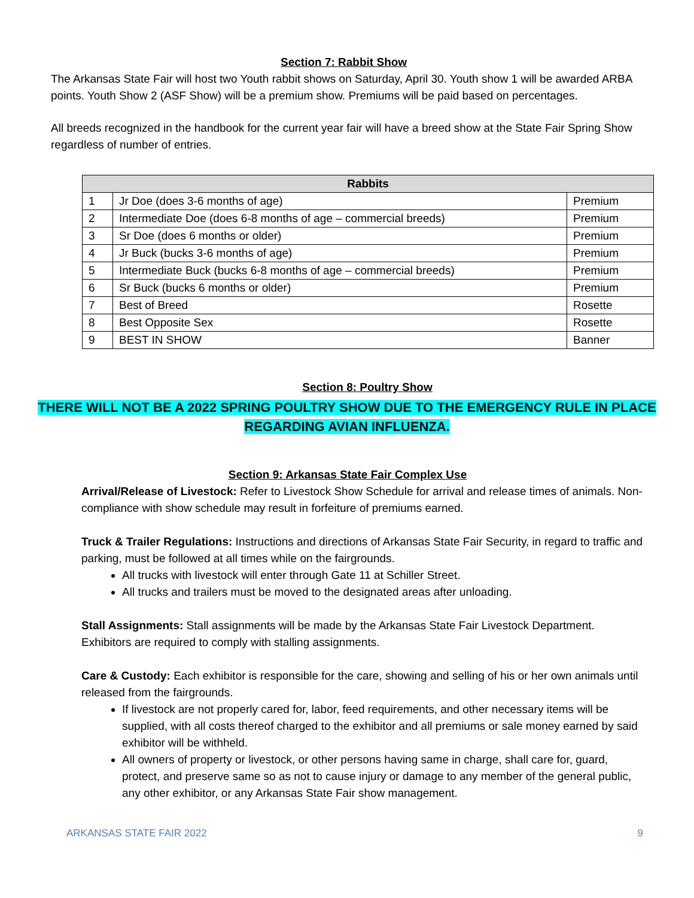Section 7: Rabbit Show
The Arkansas State Fair will host two Youth rabbit shows on Saturday, April 30. Youth show 1 will be awarded ARBA points. Youth Show 2 (ASF Show) will be a premium show. Premiums will be paid based on percentages.
All breeds recognized in the handbook for the current year fair will have a breed show at the State Fair Spring Show regardless of number of entries.
| Rabbits | | |
| --- | --- | --- |
| 1 | Jr Doe (does 3-6 months of age) | Premium |
| 2 | Intermediate Doe (does 6-8 months of age – commercial breeds) | Premium |
| 3 | Sr Doe (does 6 months or older) | Premium |
| 4 | Jr Buck (bucks 3-6 months of age) | Premium |
| 5 | Intermediate Buck (bucks 6-8 months of age – commercial breeds) | Premium |
| 6 | Sr Buck (bucks 6 months or older) | Premium |
| 7 | Best of Breed | Rosette |
| 8 | Best Opposite Sex | Rosette |
| 9 | BEST IN SHOW | Banner |
Section 8: Poultry Show
THERE WILL NOT BE A 2022 SPRING POULTRY SHOW DUE TO THE EMERGENCY RULE IN PLACE REGARDING AVIAN INFLUENZA.
Section 9: Arkansas State Fair Complex Use
Arrival/Release of Livestock: Refer to Livestock Show Schedule for arrival and release times of animals. Non-compliance with show schedule may result in forfeiture of premiums earned.
Truck & Trailer Regulations: Instructions and directions of Arkansas State Fair Security, in regard to traffic and parking, must be followed at all times while on the fairgrounds.
All trucks with livestock will enter through Gate 11 at Schiller Street.
All trucks and trailers must be moved to the designated areas after unloading.
Stall Assignments: Stall assignments will be made by the Arkansas State Fair Livestock Department. Exhibitors are required to comply with stalling assignments.
Care & Custody: Each exhibitor is responsible for the care, showing and selling of his or her own animals until released from the fairgrounds.
If livestock are not properly cared for, labor, feed requirements, and other necessary items will be supplied, with all costs thereof charged to the exhibitor and all premiums or sale money earned by said exhibitor will be withheld.
All owners of property or livestock, or other persons having same in charge, shall care for, guard, protect, and preserve same so as not to cause injury or damage to any member of the general public, any other exhibitor, or any Arkansas State Fair show management.
ARKANSAS STATE FAIR 2022 9